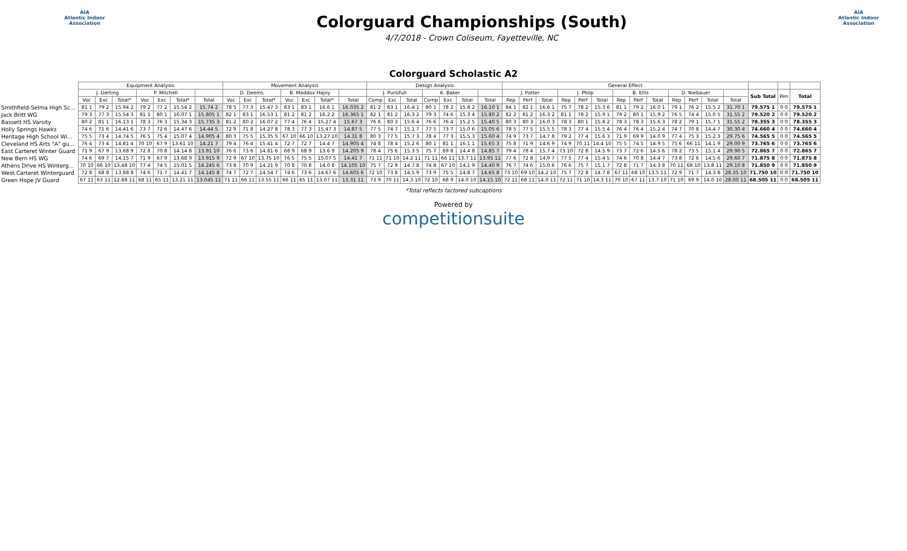AIA
Atlantic Indoor Association
Colorguard Championships (South)
4/7/2018 - Crown Coliseum, Fayetteville, NC
AIA
Atlantic Indoor Association
Colorguard Scholastic A2
| | Equipment Analysis | | | | | | | Movement Analysis | | | | | | | Design Analysis | | | | | | | General Effect | | | | | | | | | | | | | | | |
| | J. Derting | | | P. Mitchell | | | | D. Deems | | | B. Maddox Hajny | | | | J. Pursifull | | | K. Baker | | | | J. Potter | | | J. Philp | | | B. Ellis | | | D. Niebauer | | | | Sub Total | Pen | Total |
| | Voc | Exc | Total* | Voc | Exc | Total* | Total | Voc | Exc | Total* | Voc | Exc | Total* | Total | Comp | Exc | Total | Comp | Exc | Total | Total | Rep | Perf | Total | Rep | Perf | Total | Rep | Perf | Total | Rep | Perf | Total | Total | | | |
| Smithfield-Selma High Sc... | 81 1 | 79 2 | 15.94 2 | 79 2 | 77 2 | 15.54 2 | 15.74 2 | 78 5 | 77 3 | 15.47 3 | 83 1 | 83 1 | 16.6 1 | 16.035 2 | 81 2 | 83 1 | 16.4 1 | 80 1 | 78 2 | 15.8 2 | 16.10 1 | 84 1 | 82 1 | 16.6 1 | 75 7 | 78 2 | 15.3 6 | 81 1 | 79 2 | 16.0 1 | 79 1 | 76 2 | 15.5 2 | 31.70 1 | 79.575 1 | 0 0 | 79.575 1 |
| Jack Britt WG | 79 3 | 77 3 | 15.54 3 | 81 1 | 80 1 | 16.07 1 | 15.805 1 | 82 1 | 83 1 | 16.53 1 | 81 2 | 81 2 | 16.2 2 | 16.365 1 | 82 1 | 81 2 | 16.3 2 | 79 3 | 74 6 | 15.3 4 | 15.80 2 | 82 2 | 81 2 | 16.3 2 | 81 1 | 78 2 | 15.9 1 | 79 2 | 80 1 | 15.9 2 | 76 5 | 74 4 | 15.0 5 | 31.55 2 | 79.520 2 | 0 0 | 79.520 2 |
| Bassett HS Varsity | 80 2 | 81 1 | 16.13 1 | 78 3 | 76 3 | 15.34 3 | 15.735 3 | 81 2 | 80 2 | 16.07 2 | 77 4 | 76 4 | 15.27 4 | 15.67 3 | 76 6 | 80 3 | 15.6 4 | 76 6 | 76 4 | 15.2 5 | 15.40 5 | 80 3 | 80 3 | 16.0 3 | 78 3 | 80 1 | 15.8 2 | 78 3 | 78 3 | 15.6 3 | 78 2 | 79 1 | 15.7 1 | 31.55 2 | 78.355 3 | 0 0 | 78.355 3 |
| Holly Springs Hawks | 74 6 | 71 6 | 14.41 6 | 73 7 | 72 6 | 14.47 6 | 14.44 5 | 72 9 | 71 8 | 14.27 8 | 78 3 | 77 3 | 15.47 3 | 14.87 5 | 77 5 | 74 7 | 15.1 7 | 77 5 | 73 7 | 15.0 6 | 15.05 6 | 78 5 | 77 5 | 15.5 5 | 78 3 | 77 4 | 15.5 4 | 76 4 | 76 4 | 15.2 4 | 74 7 | 70 8 | 14.4 7 | 30.30 4 | 74.660 4 | 0 0 | 74.660 4 |
| Heritage High School Wi... | 75 5 | 73 4 | 14.74 5 | 76 5 | 75 4 | 15.07 4 | 14.905 4 | 80 3 | 75 5 | 15.35 5 | 67 10 | 66 10 | 13.27 10 | 14.31 8 | 80 3 | 77 5 | 15.7 3 | 78 4 | 77 3 | 15.5 3 | 15.60 4 | 74 9 | 73 7 | 14.7 8 | 79 2 | 77 4 | 15.6 3 | 71 9 | 69 9 | 14.0 9 | 77 4 | 75 3 | 15.2 3 | 29.75 6 | 74.565 5 | 0 0 | 74.565 5 |
| Cleveland HS Arts "A" gu... | 76 4 | 73 4 | 14.81 4 | 70 10 | 67 9 | 13.61 10 | 14.21 7 | 79 4 | 76 4 | 15.41 4 | 72 7 | 72 7 | 14.4 7 | 14.905 4 | 74 8 | 78 4 | 15.2 6 | 80 1 | 81 1 | 16.1 1 | 15.65 3 | 75 8 | 71 9 | 14.6 9 | 74 9 | 70 11 | 14.4 10 | 75 5 | 74 5 | 14.9 5 | 75 6 | 66 11 | 14.1 9 | 29.00 9 | 73.765 6 | 0 0 | 73.765 6 |
| East Carteret Winter Guard | 71 9 | 67 9 | 13.68 9 | 72 8 | 70 8 | 14.14 8 | 13.91 10 | 76 6 | 73 6 | 14.81 6 | 68 9 | 68 9 | 13.6 9 | 14.205 9 | 78 4 | 75 6 | 15.3 5 | 75 7 | 69 8 | 14.4 8 | 14.85 7 | 79 4 | 78 4 | 15.7 4 | 73 10 | 72 8 | 14.5 9 | 73 7 | 72 6 | 14.5 6 | 78 2 | 73 5 | 15.1 4 | 29.90 5 | 72.865 7 | 0 0 | 72.865 7 |
| New Bern HS WG | 74 6 | 69 7 | 14.15 7 | 71 9 | 67 9 | 13.68 9 | 13.915 9 | 72 9 | 67 10 | 13.75 10 | 76 5 | 75 5 | 15.07 5 | 14.41 7 | 71 11 | 71 10 | 14.2 11 | 71 11 | 66 11 | 13.7 11 | 13.95 11 | 77 6 | 72 8 | 14.9 7 | 77 5 | 77 4 | 15.4 5 | 74 6 | 70 8 | 14.4 7 | 73 8 | 72 6 | 14.5 6 | 29.60 7 | 71.875 8 | 0 0 | 71.875 8 |
| Athens Drive HS Winterg... | 70 10 | 66 10 | 13.48 10 | 77 4 | 74 5 | 15.01 5 | 14.245 6 | 73 8 | 70 9 | 14.21 9 | 70 8 | 70 8 | 14.0 8 | 14.105 10 | 75 7 | 72 9 | 14.7 8 | 74 8 | 67 10 | 14.1 9 | 14.40 9 | 76 7 | 74 6 | 15.0 6 | 76 6 | 75 7 | 15.1 7 | 72 8 | 71 7 | 14.3 8 | 70 11 | 68 10 | 13.8 11 | 29.10 8 | 71.850 9 | 0 0 | 71.850 9 |
| West Carteret Winterguard | 72 8 | 68 8 | 13.88 8 | 74 6 | 71 7 | 14.41 7 | 14.145 8 | 74 7 | 72 7 | 14.54 7 | 74 6 | 73 6 | 14.67 6 | 14.605 6 | 72 10 | 73 8 | 14.5 9 | 73 9 | 75 5 | 14.8 7 | 14.65 8 | 73 10 | 69 10 | 14.2 10 | 75 7 | 72 8 | 14.7 8 | 67 11 | 68 10 | 13.5 11 | 72 9 | 71 7 | 14.3 8 | 28.35 10 | 71.750 10 | 0 0 | 71.750 10 |
| Green Hope JV Guard | 67 11 | 63 11 | 12.88 11 | 68 11 | 65 11 | 13.21 11 | 13.045 11 | 71 11 | 66 11 | 13.55 11 | 66 11 | 65 11 | 13.07 11 | 13.31 11 | 73 9 | 70 11 | 14.3 10 | 72 10 | 68 9 | 14.0 10 | 14.15 10 | 72 11 | 68 11 | 14.0 11 | 72 11 | 71 10 | 14.3 11 | 70 10 | 67 11 | 13.7 10 | 71 10 | 69 9 | 14.0 10 | 28.00 11 | 68.505 11 | 0 0 | 68.505 11 |
*Total reflects factored subcaptions
Powered by
competitionsuite